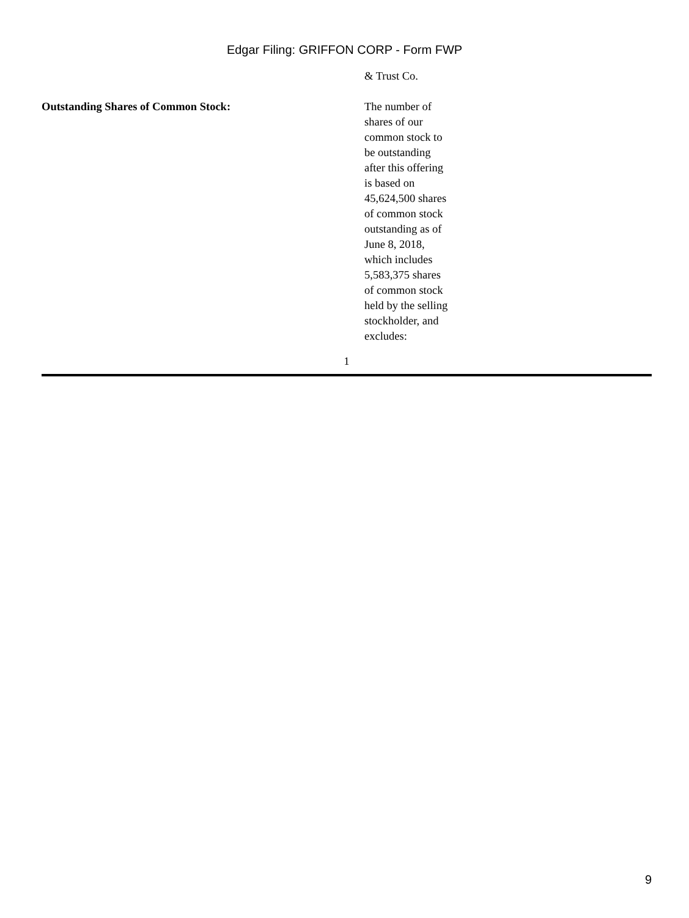Edgar Filing: GRIFFON CORP - Form FWP
| | & Trust Co. |
| Outstanding Shares of Common Stock: | The number of shares of our common stock to be outstanding after this offering is based on 45,624,500 shares of common stock outstanding as of June 8, 2018, which includes 5,583,375 shares of common stock held by the selling stockholder, and excludes: |
1
9